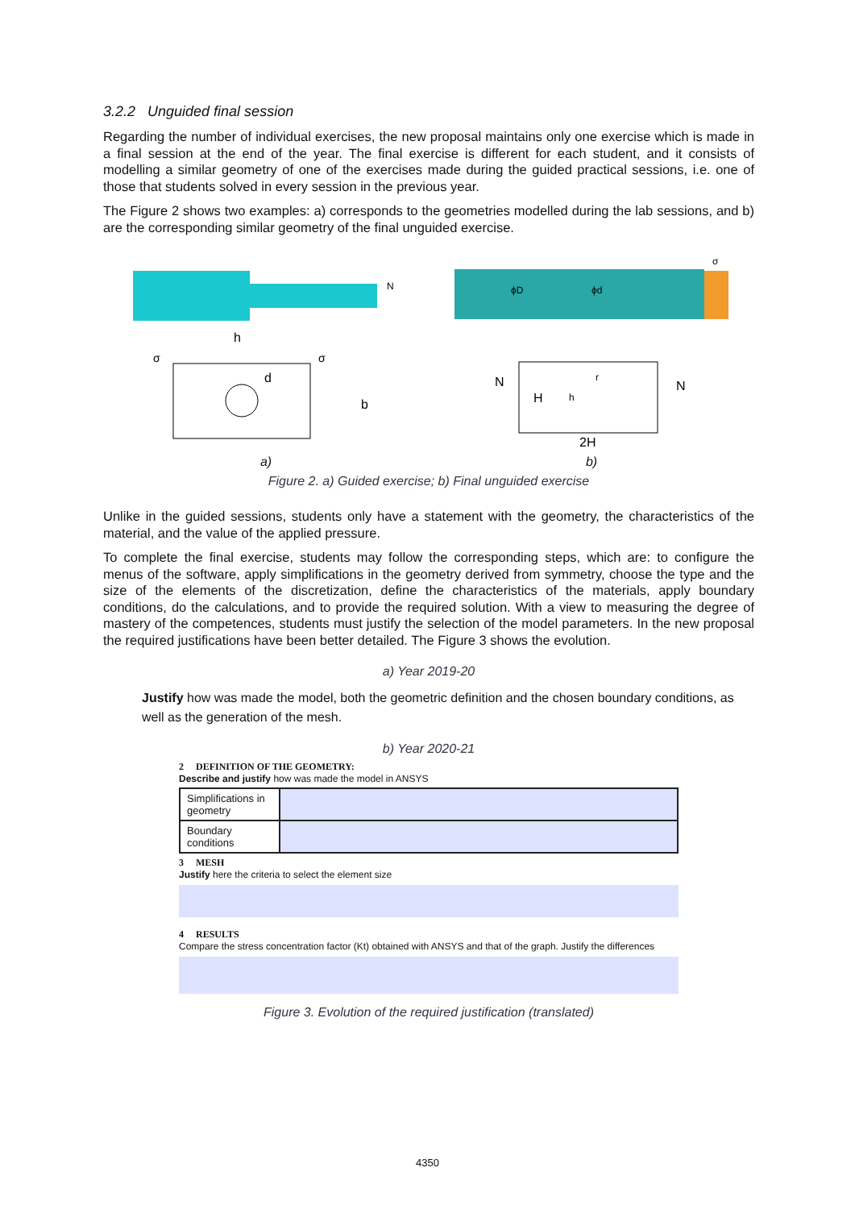3.2.2 Unguided final session
Regarding the number of individual exercises, the new proposal maintains only one exercise which is made in a final session at the end of the year. The final exercise is different for each student, and it consists of modelling a similar geometry of one of the exercises made during the guided practical sessions, i.e. one of those that students solved in every session in the previous year.
The Figure 2 shows two examples: a) corresponds to the geometries modelled during the lab sessions, and b) are the corresponding similar geometry of the final unguided exercise.
N
h
d
σ
σ
b
ϕD
ϕd
σ
N
N
H
h
r
2H
a) b)
Figure 2. a) Guided exercise; b) Final unguided exercise
Unlike in the guided sessions, students only have a statement with the geometry, the characteristics of the material, and the value of the applied pressure.
To complete the final exercise, students may follow the corresponding steps, which are: to configure the menus of the software, apply simplifications in the geometry derived from symmetry, choose the type and the size of the elements of the discretization, define the characteristics of the materials, apply boundary conditions, do the calculations, and to provide the required solution. With a view to measuring the degree of mastery of the competences, students must justify the selection of the model parameters. In the new proposal the required justifications have been better detailed. The Figure 3 shows the evolution.
a) Year 2019-20
Justify how was made the model, both the geometric definition and the chosen boundary conditions, as well as the generation of the mesh.
b) Year 2020-21
2 DEFINITION OF THE GEOMETRY:
Describe and justify how was made the model in ANSYS
| Simplifications in geometry | |
| Boundary conditions | |
3 MESH
Justify here the criteria to select the element size
4 RESULTS
Compare the stress concentration factor (Kt) obtained with ANSYS and that of the graph. Justify the differences
Figure 3. Evolution of the required justification (translated)
4350